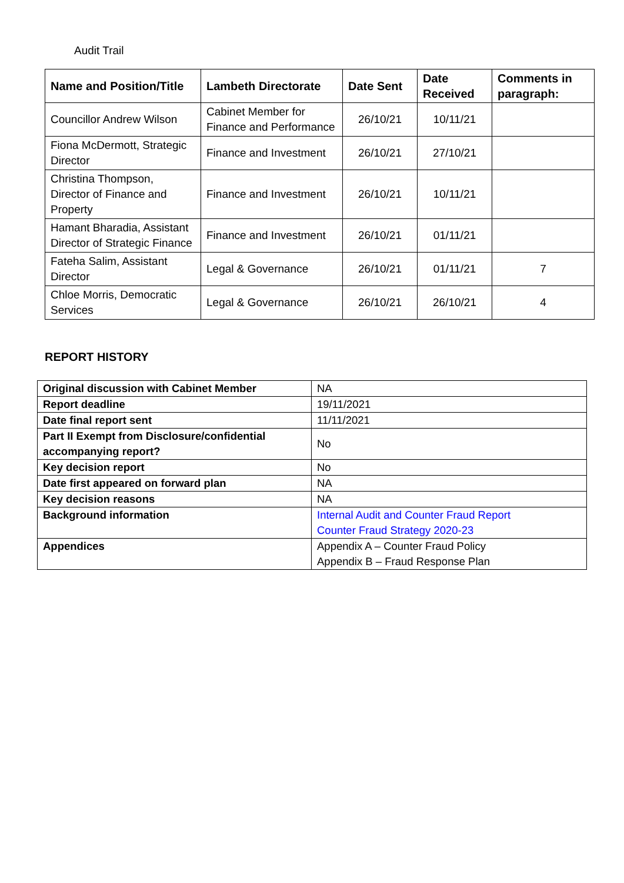Audit Trail
| Name and Position/Title | Lambeth Directorate | Date Sent | Date Received | Comments in paragraph: |
| --- | --- | --- | --- | --- |
| Councillor Andrew Wilson | Cabinet Member for Finance and Performance | 26/10/21 | 10/11/21 | |
| Fiona McDermott, Strategic Director | Finance and Investment | 26/10/21 | 27/10/21 | |
| Christina Thompson, Director of Finance and Property | Finance and Investment | 26/10/21 | 10/11/21 | |
| Hamant Bharadia, Assistant Director of Strategic Finance | Finance and Investment | 26/10/21 | 01/11/21 | |
| Fateha Salim, Assistant Director | Legal & Governance | 26/10/21 | 01/11/21 | 7 |
| Chloe Morris, Democratic Services | Legal & Governance | 26/10/21 | 26/10/21 | 4 |
REPORT HISTORY
| Original discussion with Cabinet Member | NA |
| Report deadline | 19/11/2021 |
| Date final report sent | 11/11/2021 |
| Part II Exempt from Disclosure/confidential accompanying report? | No |
| Key decision report | No |
| Date first appeared on forward plan | NA |
| Key decision reasons | NA |
| Background information | Internal Audit and Counter Fraud Report Counter Fraud Strategy 2020-23 |
| Appendices | Appendix A – Counter Fraud Policy Appendix B – Fraud Response Plan |